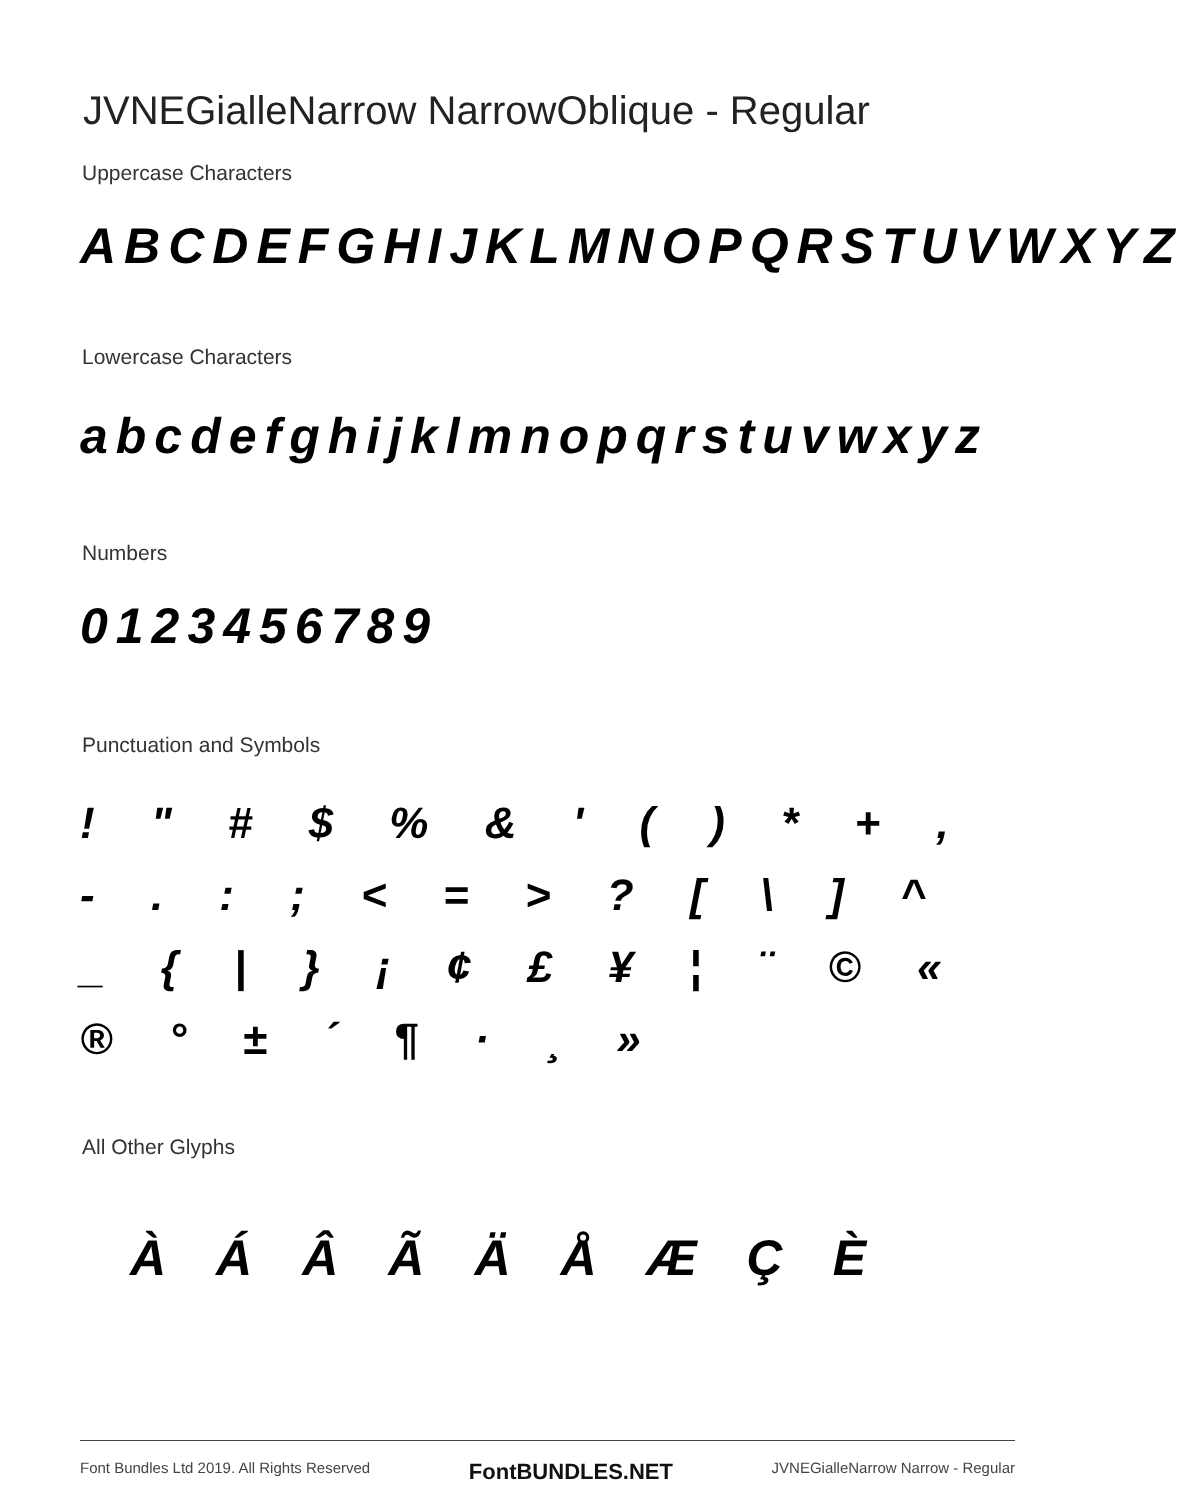JVNEGialleNarrow NarrowOblique - Regular
Uppercase Characters
ABCDEFGHIJKLMNOPQRSTUVWXYZ
Lowercase Characters
abcdefghijklmnopqrstuvwxyz
Numbers
0123456789
Punctuation and Symbols
! " # $ % & ' ( ) * + , - . : ; < = > ? [ \ ] ^ _ { | } ¡ ¢ £ ¥ ¦ ¨ © « ® ° ± ´ ¶ · ¸ »
All Other Glyphs
ÀÁÂÃÄÅÆÇÈ
Font Bundles Ltd 2019. All Rights Reserved FontBUNDLES.NET JVNEGialleNarrow Narrow - Regular